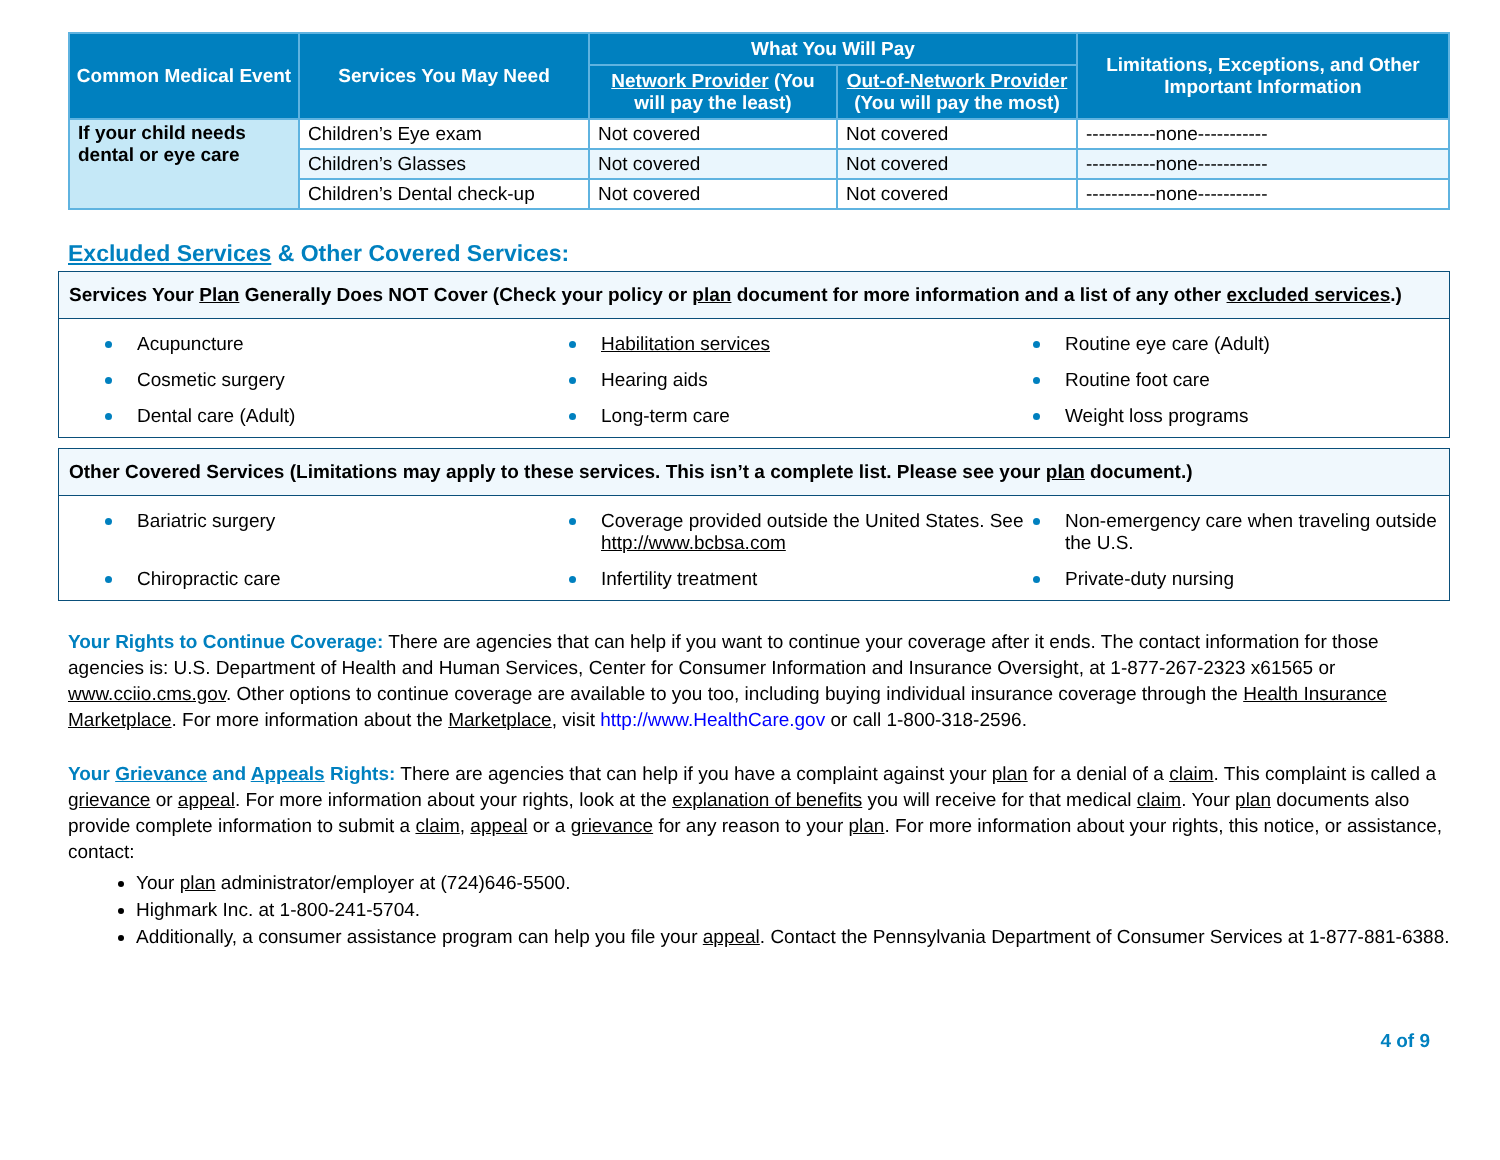| Common Medical Event | Services You May Need | What You Will Pay | | Limitations, Exceptions, and Other Important Information |
| --- | --- | --- | --- | --- |
| | | Network Provider (You will pay the least) | Out-of-Network Provider (You will pay the most) | |
| If your child needs dental or eye care | Children’s Eye exam | Not covered | Not covered | -----------none----------- |
| | Children’s Glasses | Not covered | Not covered | -----------none----------- |
| | Children’s Dental check-up | Not covered | Not covered | -----------none----------- |
Excluded Services & Other Covered Services:
Services Your Plan Generally Does NOT Cover (Check your policy or plan document for more information and a list of any other excluded services.)
Acupuncture
Habilitation services
Routine eye care (Adult)
Cosmetic surgery
Hearing aids
Routine foot care
Dental care (Adult)
Long-term care
Weight loss programs
Other Covered Services (Limitations may apply to these services. This isn’t a complete list. Please see your plan document.)
Bariatric surgery
Coverage provided outside the United States. See http://www.bcbsa.com
Non-emergency care when traveling outside the U.S.
Chiropractic care
Infertility treatment
Private-duty nursing
Your Rights to Continue Coverage: There are agencies that can help if you want to continue your coverage after it ends. The contact information for those agencies is: U.S. Department of Health and Human Services, Center for Consumer Information and Insurance Oversight, at 1-877-267-2323 x61565 or www.cciio.cms.gov. Other options to continue coverage are available to you too, including buying individual insurance coverage through the Health Insurance Marketplace. For more information about the Marketplace, visit http://www.HealthCare.gov or call 1-800-318-2596.
Your Grievance and Appeals Rights: There are agencies that can help if you have a complaint against your plan for a denial of a claim. This complaint is called a grievance or appeal. For more information about your rights, look at the explanation of benefits you will receive for that medical claim. Your plan documents also provide complete information to submit a claim, appeal or a grievance for any reason to your plan. For more information about your rights, this notice, or assistance, contact:
Your plan administrator/employer at (724)646-5500.
Highmark Inc. at 1-800-241-5704.
Additionally, a consumer assistance program can help you file your appeal. Contact the Pennsylvania Department of Consumer Services at 1-877-881-6388.
4 of 9